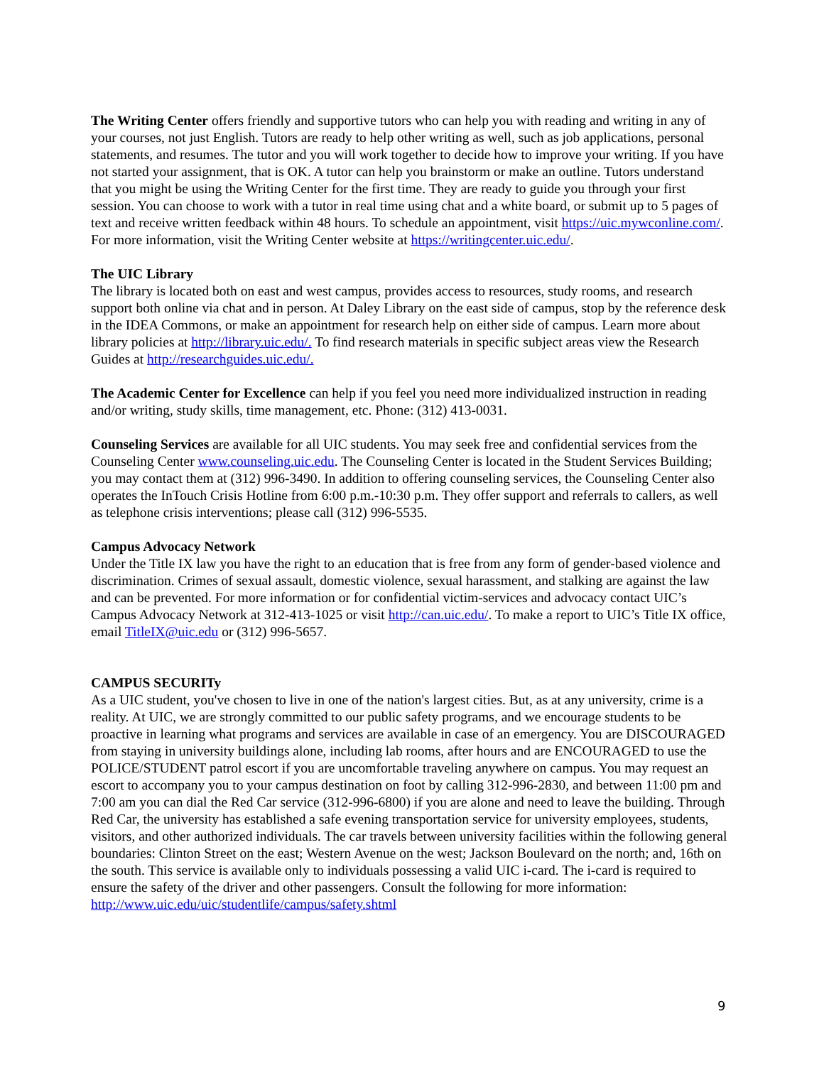The Writing Center offers friendly and supportive tutors who can help you with reading and writing in any of your courses, not just English. Tutors are ready to help other writing as well, such as job applications, personal statements, and resumes. The tutor and you will work together to decide how to improve your writing. If you have not started your assignment, that is OK. A tutor can help you brainstorm or make an outline. Tutors understand that you might be using the Writing Center for the first time. They are ready to guide you through your first session. You can choose to work with a tutor in real time using chat and a white board, or submit up to 5 pages of text and receive written feedback within 48 hours. To schedule an appointment, visit https://uic.mywconline.com/. For more information, visit the Writing Center website at https://writingcenter.uic.edu/.
The UIC Library
The library is located both on east and west campus, provides access to resources, study rooms, and research support both online via chat and in person. At Daley Library on the east side of campus, stop by the reference desk in the IDEA Commons, or make an appointment for research help on either side of campus. Learn more about library policies at http://library.uic.edu/. To find research materials in specific subject areas view the Research Guides at http://researchguides.uic.edu/.
The Academic Center for Excellence can help if you feel you need more individualized instruction in reading and/or writing, study skills, time management, etc. Phone: (312) 413-0031.
Counseling Services are available for all UIC students. You may seek free and confidential services from the Counseling Center www.counseling.uic.edu. The Counseling Center is located in the Student Services Building; you may contact them at (312) 996-3490. In addition to offering counseling services, the Counseling Center also operates the InTouch Crisis Hotline from 6:00 p.m.-10:30 p.m. They offer support and referrals to callers, as well as telephone crisis interventions; please call (312) 996-5535.
Campus Advocacy Network
Under the Title IX law you have the right to an education that is free from any form of gender-based violence and discrimination. Crimes of sexual assault, domestic violence, sexual harassment, and stalking are against the law and can be prevented. For more information or for confidential victim-services and advocacy contact UIC’s Campus Advocacy Network at 312-413-1025 or visit http://can.uic.edu/. To make a report to UIC’s Title IX office, email TitleIX@uic.edu or (312) 996-5657.
CAMPUS SECURITy
As a UIC student, you've chosen to live in one of the nation's largest cities. But, as at any university, crime is a reality. At UIC, we are strongly committed to our public safety programs, and we encourage students to be proactive in learning what programs and services are available in case of an emergency. You are DISCOURAGED from staying in university buildings alone, including lab rooms, after hours and are ENCOURAGED to use the POLICE/STUDENT patrol escort if you are uncomfortable traveling anywhere on campus. You may request an escort to accompany you to your campus destination on foot by calling 312-996-2830, and between 11:00 pm and 7:00 am you can dial the Red Car service (312-996-6800) if you are alone and need to leave the building. Through Red Car, the university has established a safe evening transportation service for university employees, students, visitors, and other authorized individuals. The car travels between university facilities within the following general boundaries: Clinton Street on the east; Western Avenue on the west; Jackson Boulevard on the north; and, 16th on the south. This service is available only to individuals possessing a valid UIC i-card. The i-card is required to ensure the safety of the driver and other passengers. Consult the following for more information: http://www.uic.edu/uic/studentlife/campus/safety.shtml
9